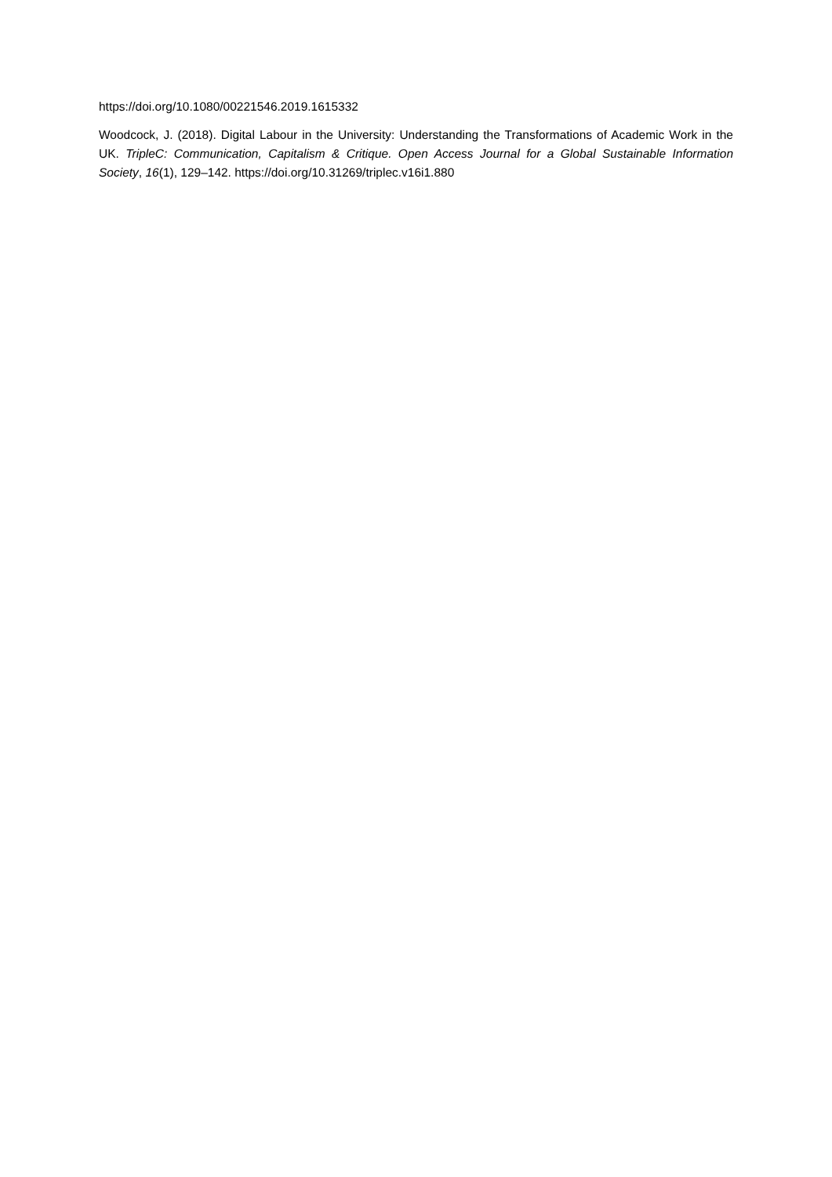https://doi.org/10.1080/00221546.2019.1615332
Woodcock, J. (2018). Digital Labour in the University: Understanding the Transformations of Academic Work in the UK. TripleC: Communication, Capitalism & Critique. Open Access Journal for a Global Sustainable Information Society, 16(1), 129–142. https://doi.org/10.31269/triplec.v16i1.880